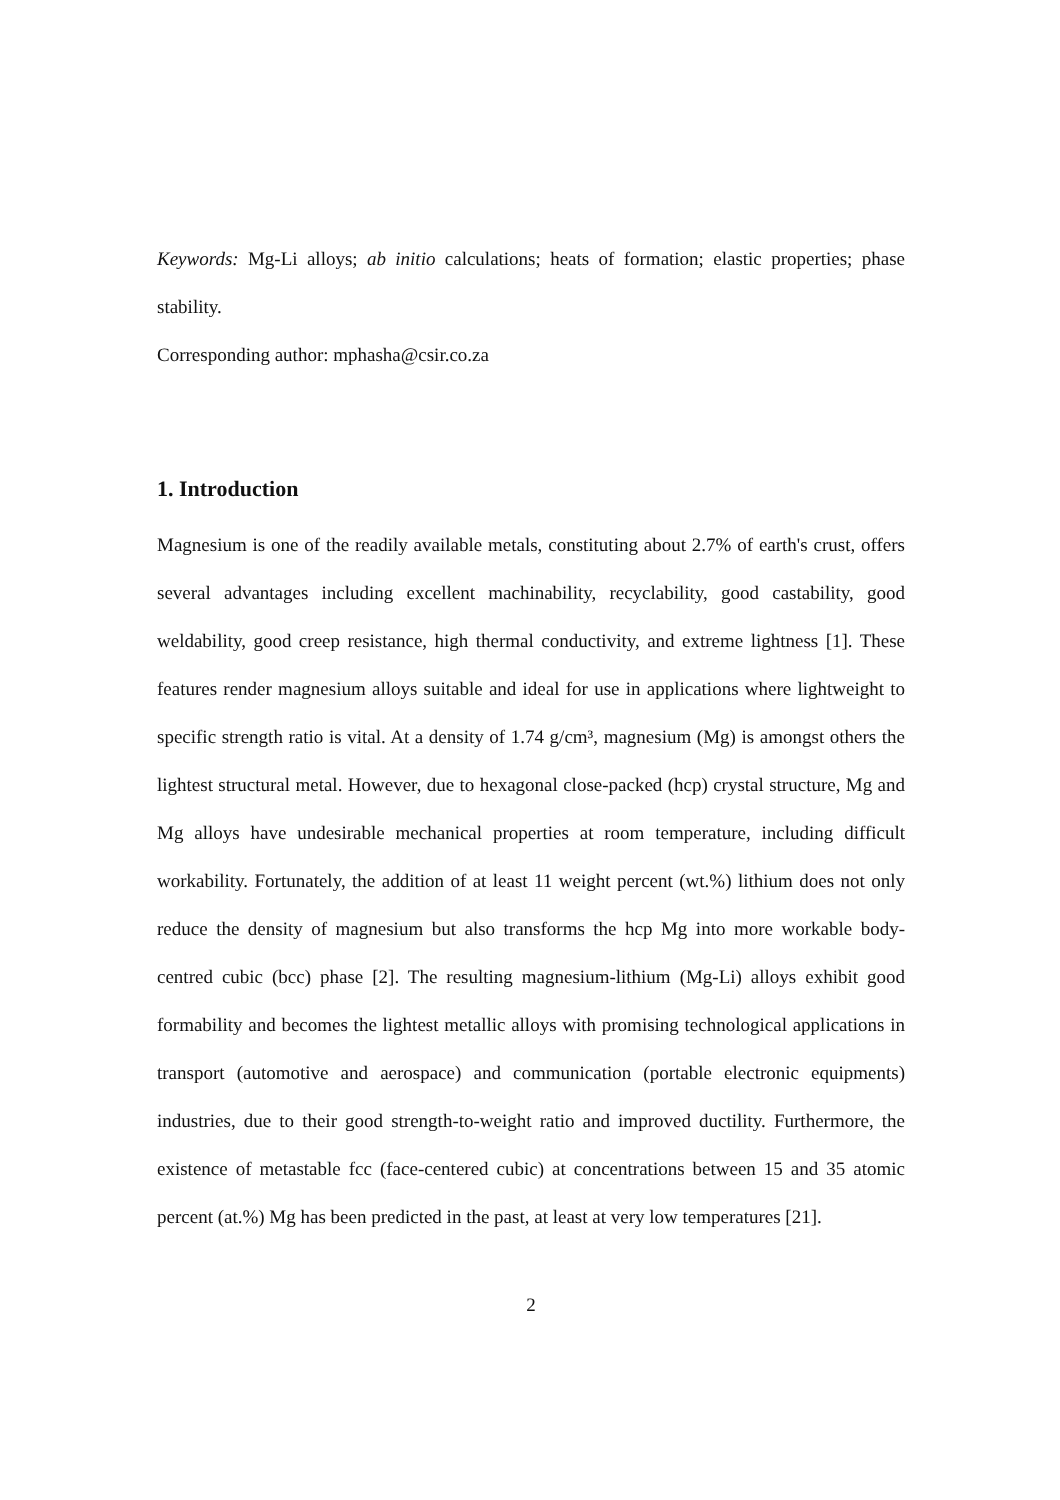Keywords: Mg-Li alloys; ab initio calculations; heats of formation; elastic properties; phase stability.
Corresponding author: mphasha@csir.co.za
1. Introduction
Magnesium is one of the readily available metals, constituting about 2.7% of earth's crust, offers several advantages including excellent machinability, recyclability, good castability, good weldability, good creep resistance, high thermal conductivity, and extreme lightness [1]. These features render magnesium alloys suitable and ideal for use in applications where lightweight to specific strength ratio is vital. At a density of 1.74 g/cm³, magnesium (Mg) is amongst others the lightest structural metal. However, due to hexagonal close-packed (hcp) crystal structure, Mg and Mg alloys have undesirable mechanical properties at room temperature, including difficult workability. Fortunately, the addition of at least 11 weight percent (wt.%) lithium does not only reduce the density of magnesium but also transforms the hcp Mg into more workable body-centred cubic (bcc) phase [2]. The resulting magnesium-lithium (Mg-Li) alloys exhibit good formability and becomes the lightest metallic alloys with promising technological applications in transport (automotive and aerospace) and communication (portable electronic equipments) industries, due to their good strength-to-weight ratio and improved ductility. Furthermore, the existence of metastable fcc (face-centered cubic) at concentrations between 15 and 35 atomic percent (at.%) Mg has been predicted in the past, at least at very low temperatures [21].
2